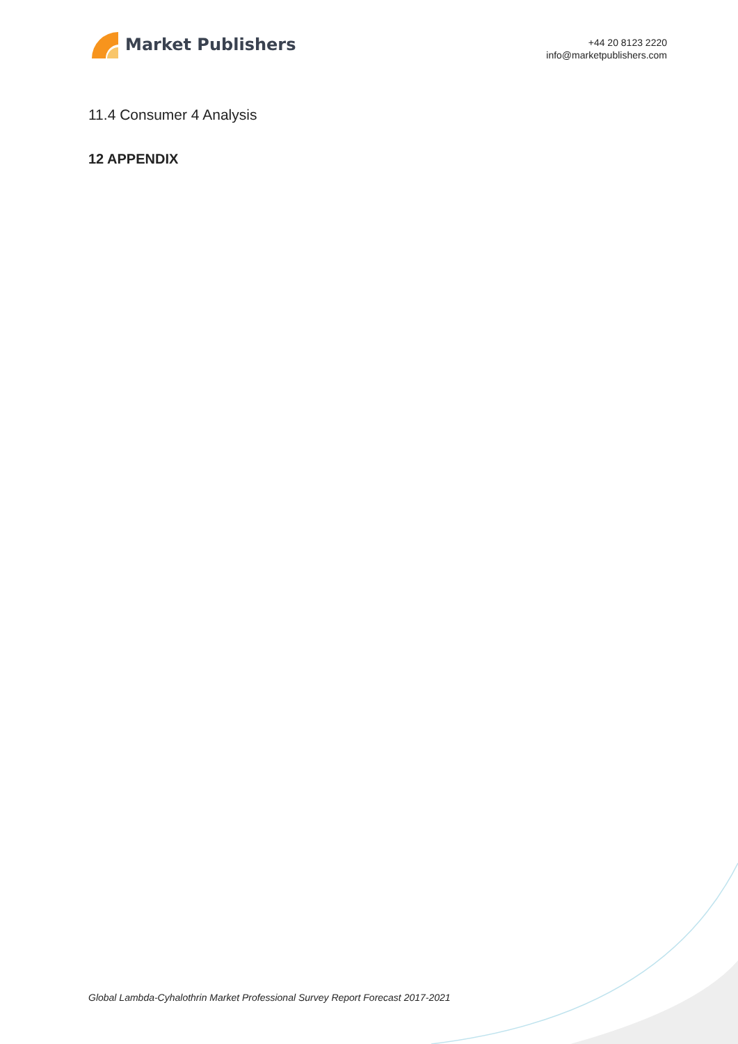Market Publishers
+44 20 8123 2220
info@marketpublishers.com
11.4 Consumer 4 Analysis
12 APPENDIX
Global Lambda-Cyhalothrin Market Professional Survey Report Forecast 2017-2021